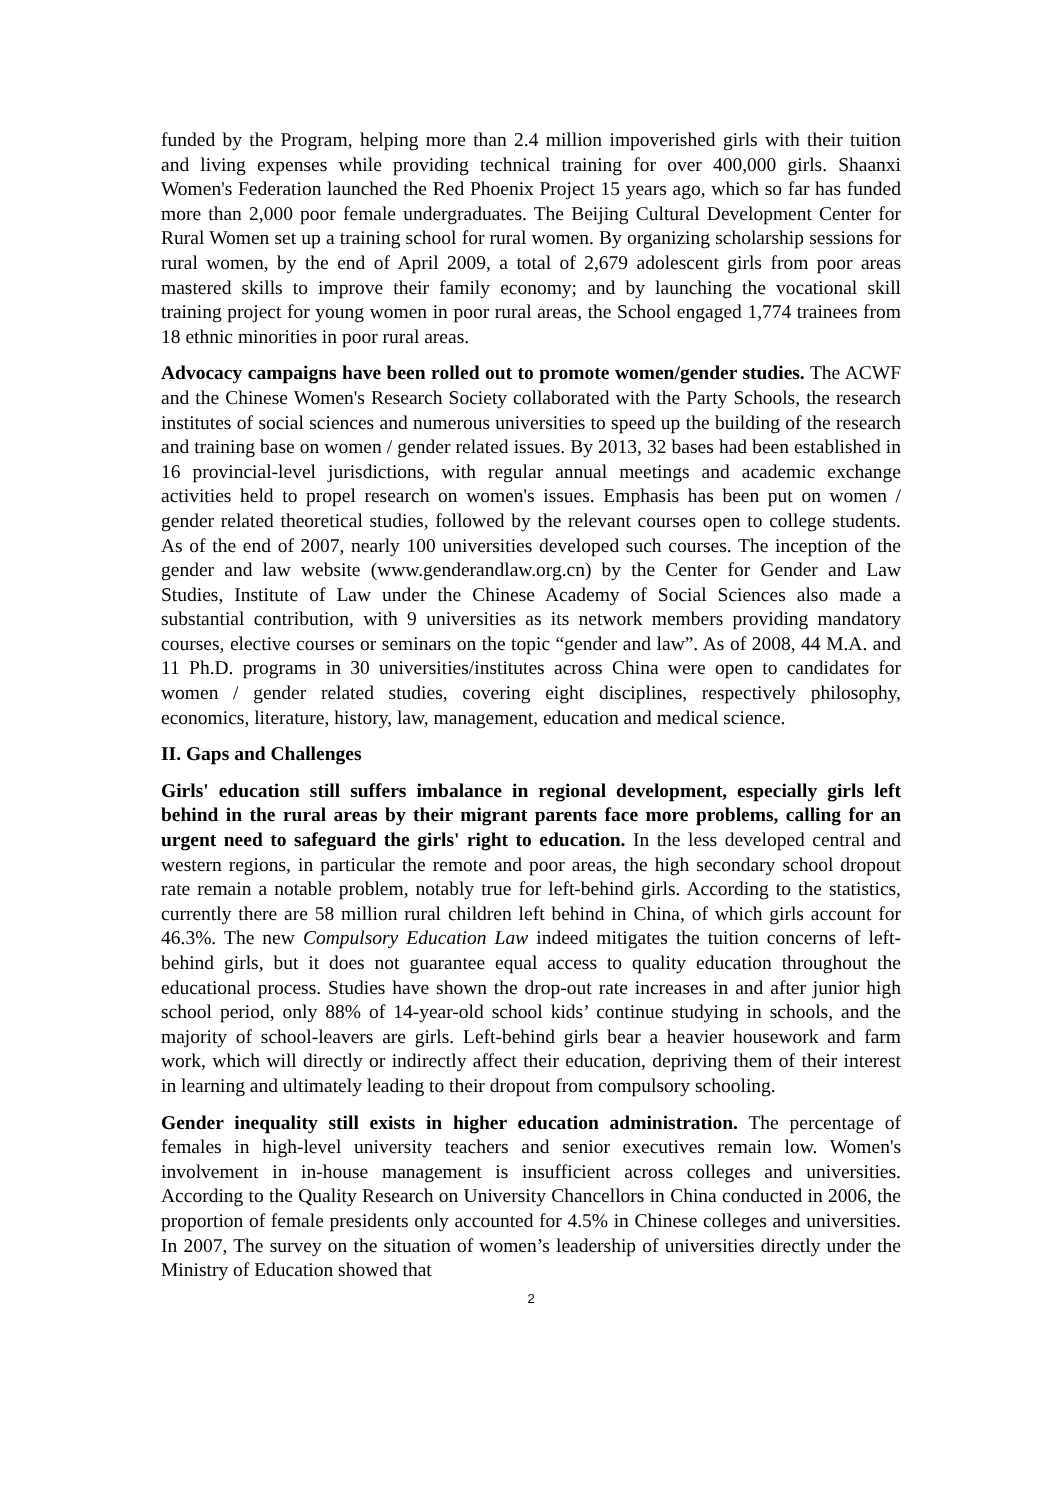funded by the Program, helping more than 2.4 million impoverished girls with their tuition and living expenses while providing technical training for over 400,000 girls. Shaanxi Women's Federation launched the Red Phoenix Project 15 years ago, which so far has funded more than 2,000 poor female undergraduates. The Beijing Cultural Development Center for Rural Women set up a training school for rural women. By organizing scholarship sessions for rural women, by the end of April 2009, a total of 2,679 adolescent girls from poor areas mastered skills to improve their family economy; and by launching the vocational skill training project for young women in poor rural areas, the School engaged 1,774 trainees from 18 ethnic minorities in poor rural areas.
Advocacy campaigns have been rolled out to promote women/gender studies. The ACWF and the Chinese Women's Research Society collaborated with the Party Schools, the research institutes of social sciences and numerous universities to speed up the building of the research and training base on women / gender related issues. By 2013, 32 bases had been established in 16 provincial-level jurisdictions, with regular annual meetings and academic exchange activities held to propel research on women's issues. Emphasis has been put on women / gender related theoretical studies, followed by the relevant courses open to college students. As of the end of 2007, nearly 100 universities developed such courses. The inception of the gender and law website (www.genderandlaw.org.cn) by the Center for Gender and Law Studies, Institute of Law under the Chinese Academy of Social Sciences also made a substantial contribution, with 9 universities as its network members providing mandatory courses, elective courses or seminars on the topic “gender and law”. As of 2008, 44 M.A. and 11 Ph.D. programs in 30 universities/institutes across China were open to candidates for women / gender related studies, covering eight disciplines, respectively philosophy, economics, literature, history, law, management, education and medical science.
II. Gaps and Challenges
Girls' education still suffers imbalance in regional development, especially girls left behind in the rural areas by their migrant parents face more problems, calling for an urgent need to safeguard the girls' right to education. In the less developed central and western regions, in particular the remote and poor areas, the high secondary school dropout rate remain a notable problem, notably true for left-behind girls. According to the statistics, currently there are 58 million rural children left behind in China, of which girls account for 46.3%. The new Compulsory Education Law indeed mitigates the tuition concerns of left-behind girls, but it does not guarantee equal access to quality education throughout the educational process. Studies have shown the drop-out rate increases in and after junior high school period, only 88% of 14-year-old school kids’ continue studying in schools, and the majority of school-leavers are girls. Left-behind girls bear a heavier housework and farm work, which will directly or indirectly affect their education, depriving them of their interest in learning and ultimately leading to their dropout from compulsory schooling.
Gender inequality still exists in higher education administration. The percentage of females in high-level university teachers and senior executives remain low. Women's involvement in in-house management is insufficient across colleges and universities. According to the Quality Research on University Chancellors in China conducted in 2006, the proportion of female presidents only accounted for 4.5% in Chinese colleges and universities. In 2007, The survey on the situation of women’s leadership of universities directly under the Ministry of Education showed that
2